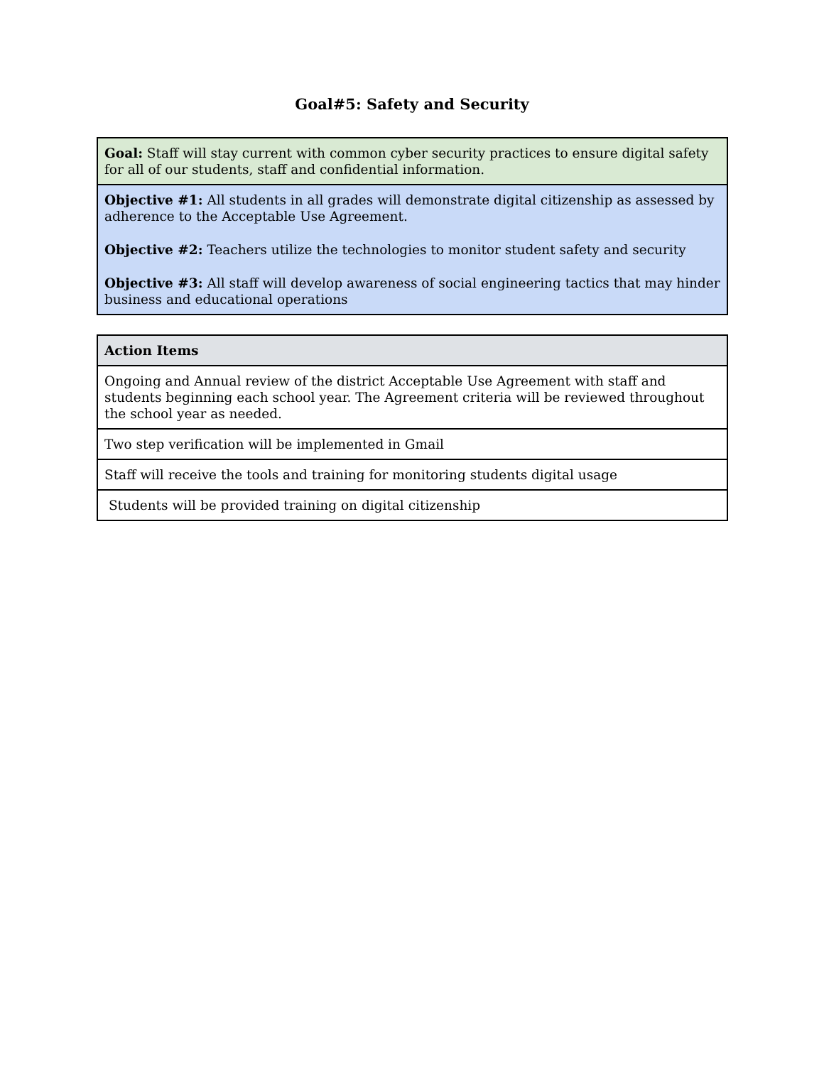Goal#5: Safety and Security
| Goal: Staff will stay current with common cyber security practices to ensure digital safety for all of our students, staff and confidential information. |
| Objective #1: All students in all grades will demonstrate digital citizenship as assessed by adherence to the Acceptable Use Agreement. Objective #2: Teachers utilize the technologies to monitor student safety and security Objective #3: All staff will develop awareness of social engineering tactics that may hinder business and educational operations |
| Action Items |
| --- |
| Ongoing and Annual review of the district Acceptable Use Agreement with staff and students beginning each school year. The Agreement criteria will be reviewed throughout the school year as needed. |
| Two step verification will be implemented in Gmail |
| Staff will receive the tools and training for monitoring students digital usage |
| Students will be provided training on digital citizenship |